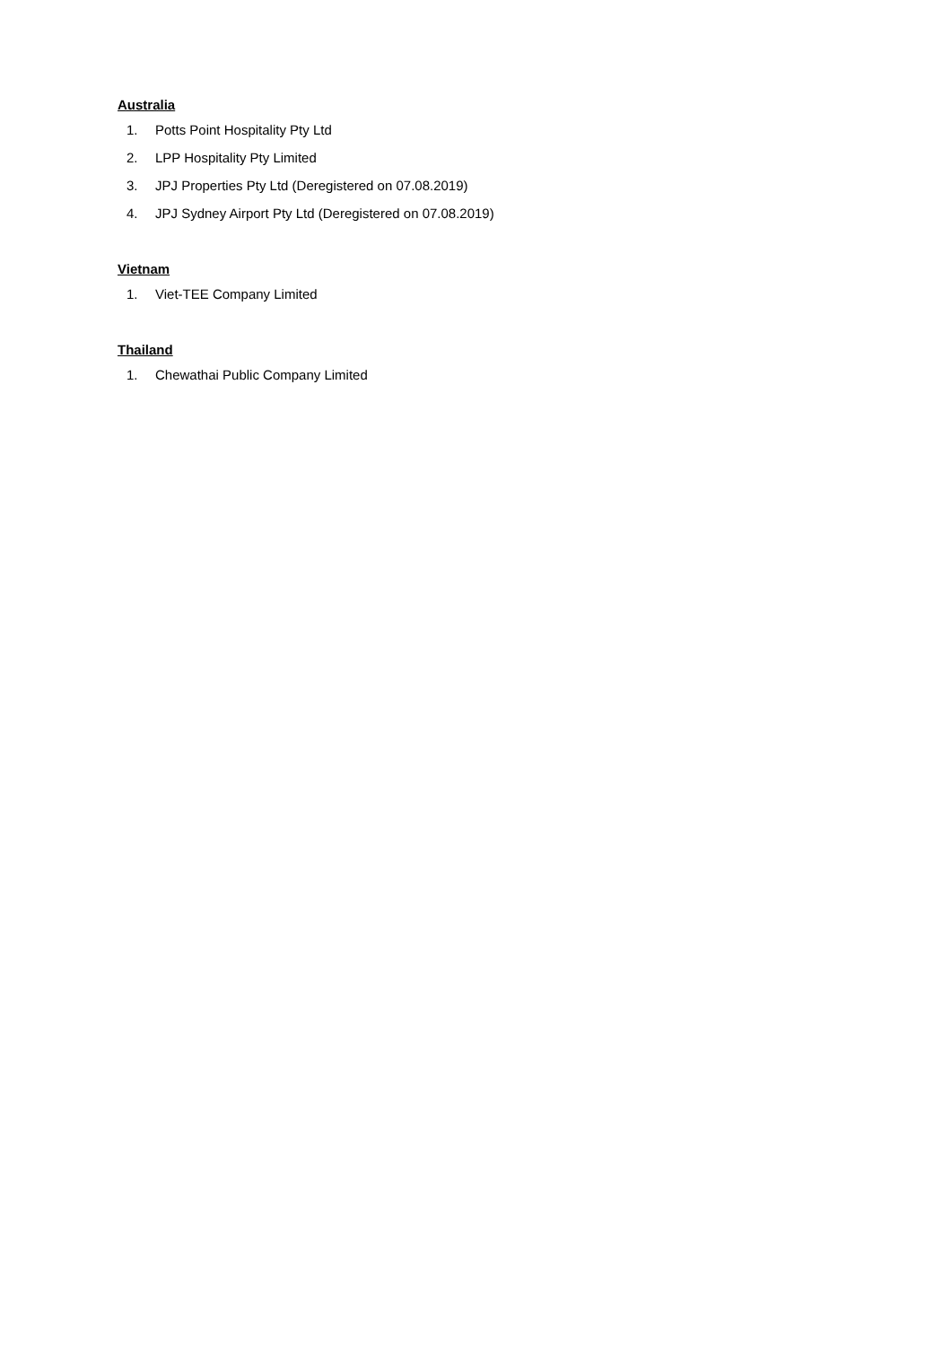Australia
1. Potts Point Hospitality Pty Ltd
2. LPP Hospitality Pty Limited
3. JPJ Properties Pty Ltd (Deregistered on 07.08.2019)
4. JPJ Sydney Airport Pty Ltd (Deregistered on 07.08.2019)
Vietnam
1. Viet-TEE Company Limited
Thailand
1. Chewathai Public Company Limited